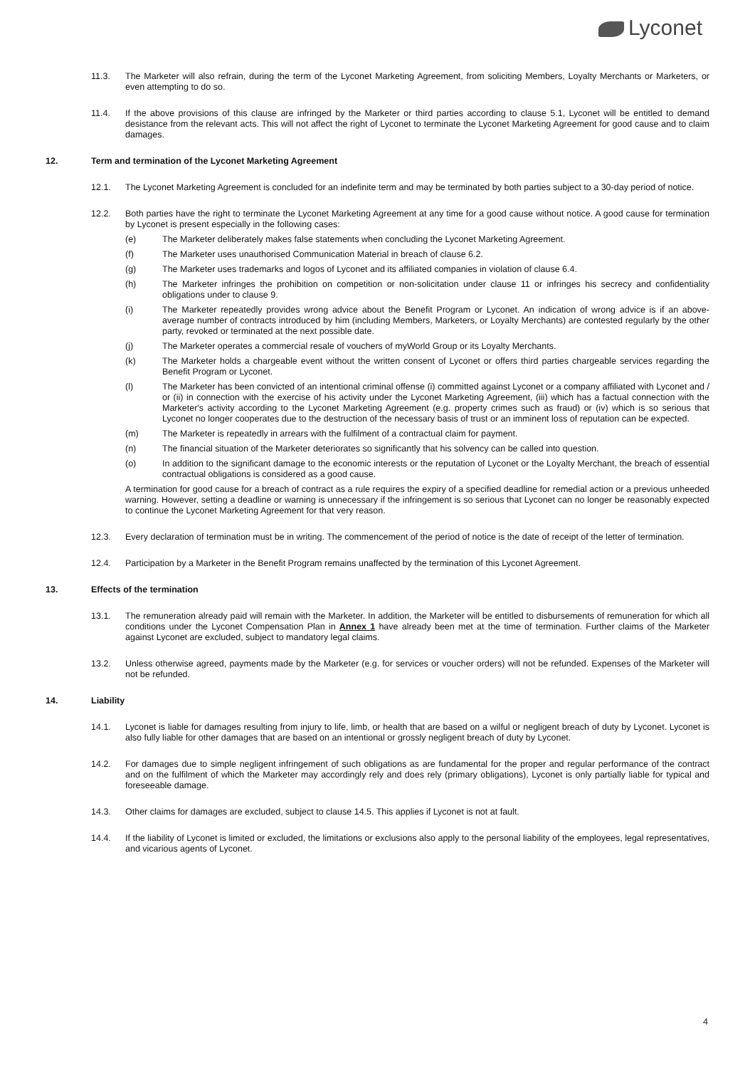Lyconet
11.3. The Marketer will also refrain, during the term of the Lyconet Marketing Agreement, from soliciting Members, Loyalty Merchants or Marketers, or even attempting to do so.
11.4. If the above provisions of this clause are infringed by the Marketer or third parties according to clause 5.1, Lyconet will be entitled to demand desistance from the relevant acts. This will not affect the right of Lyconet to terminate the Lyconet Marketing Agreement for good cause and to claim damages.
12. Term and termination of the Lyconet Marketing Agreement
12.1. The Lyconet Marketing Agreement is concluded for an indefinite term and may be terminated by both parties subject to a 30-day period of notice.
12.2. Both parties have the right to terminate the Lyconet Marketing Agreement at any time for a good cause without notice. A good cause for termination by Lyconet is present especially in the following cases:
(e) The Marketer deliberately makes false statements when concluding the Lyconet Marketing Agreement.
(f) The Marketer uses unauthorised Communication Material in breach of clause 6.2.
(g) The Marketer uses trademarks and logos of Lyconet and its affiliated companies in violation of clause 6.4.
(h) The Marketer infringes the prohibition on competition or non-solicitation under clause 11 or infringes his secrecy and confidentiality obligations under to clause 9.
(i) The Marketer repeatedly provides wrong advice about the Benefit Program or Lyconet. An indication of wrong advice is if an above-average number of contracts introduced by him (including Members, Marketers, or Loyalty Merchants) are contested regularly by the other party, revoked or terminated at the next possible date.
(j) The Marketer operates a commercial resale of vouchers of myWorld Group or its Loyalty Merchants.
(k) The Marketer holds a chargeable event without the written consent of Lyconet or offers third parties chargeable services regarding the Benefit Program or Lyconet.
(l) The Marketer has been convicted of an intentional criminal offense (i) committed against Lyconet or a company affiliated with Lyconet and / or (ii) in connection with the exercise of his activity under the Lyconet Marketing Agreement, (iii) which has a factual connection with the Marketer's activity according to the Lyconet Marketing Agreement (e.g. property crimes such as fraud) or (iv) which is so serious that Lyconet no longer cooperates due to the destruction of the necessary basis of trust or an imminent loss of reputation can be expected.
(m) The Marketer is repeatedly in arrears with the fulfilment of a contractual claim for payment.
(n) The financial situation of the Marketer deteriorates so significantly that his solvency can be called into question.
(o) In addition to the significant damage to the economic interests or the reputation of Lyconet or the Loyalty Merchant, the breach of essential contractual obligations is considered as a good cause.
A termination for good cause for a breach of contract as a rule requires the expiry of a specified deadline for remedial action or a previous unheeded warning. However, setting a deadline or warning is unnecessary if the infringement is so serious that Lyconet can no longer be reasonably expected to continue the Lyconet Marketing Agreement for that very reason.
12.3. Every declaration of termination must be in writing. The commencement of the period of notice is the date of receipt of the letter of termination.
12.4. Participation by a Marketer in the Benefit Program remains unaffected by the termination of this Lyconet Agreement.
13. Effects of the termination
13.1. The remuneration already paid will remain with the Marketer. In addition, the Marketer will be entitled to disbursements of remuneration for which all conditions under the Lyconet Compensation Plan in Annex 1 have already been met at the time of termination. Further claims of the Marketer against Lyconet are excluded, subject to mandatory legal claims.
13.2. Unless otherwise agreed, payments made by the Marketer (e.g. for services or voucher orders) will not be refunded. Expenses of the Marketer will not be refunded.
14. Liability
14.1. Lyconet is liable for damages resulting from injury to life, limb, or health that are based on a wilful or negligent breach of duty by Lyconet. Lyconet is also fully liable for other damages that are based on an intentional or grossly negligent breach of duty by Lyconet.
14.2. For damages due to simple negligent infringement of such obligations as are fundamental for the proper and regular performance of the contract and on the fulfilment of which the Marketer may accordingly rely and does rely (primary obligations), Lyconet is only partially liable for typical and foreseeable damage.
14.3. Other claims for damages are excluded, subject to clause 14.5. This applies if Lyconet is not at fault.
14.4. If the liability of Lyconet is limited or excluded, the limitations or exclusions also apply to the personal liability of the employees, legal representatives, and vicarious agents of Lyconet.
4